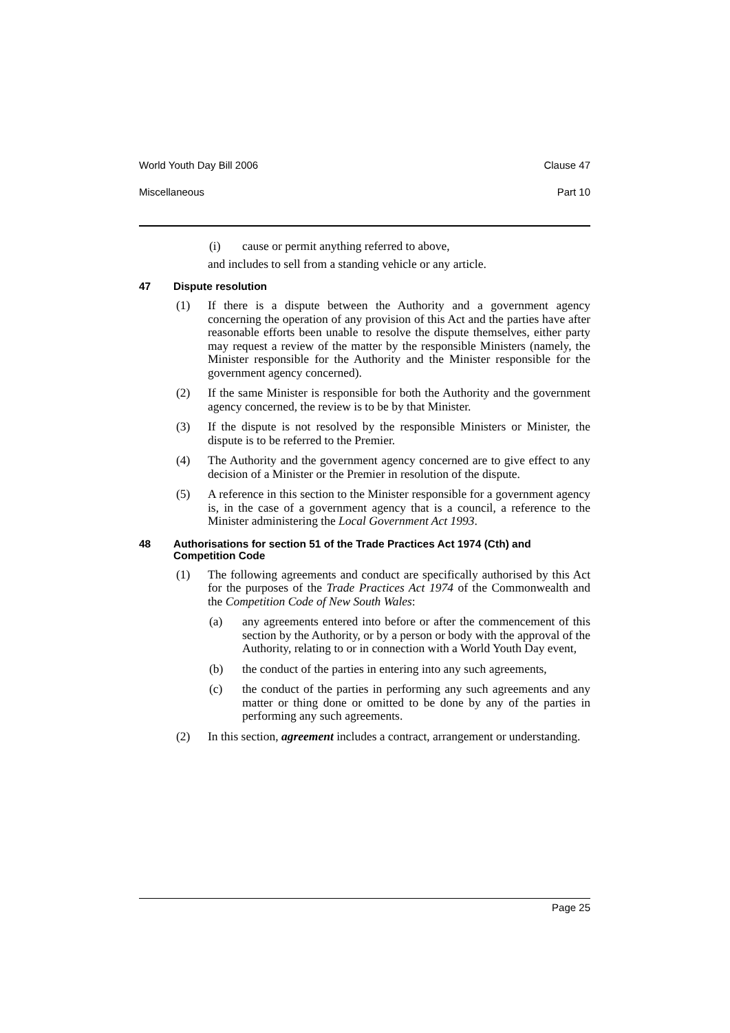World Youth Day Bill 2006 Clause 47
Miscellaneous Part 10
(i) cause or permit anything referred to above,
and includes to sell from a standing vehicle or any article.
47 Dispute resolution
(1) If there is a dispute between the Authority and a government agency concerning the operation of any provision of this Act and the parties have after reasonable efforts been unable to resolve the dispute themselves, either party may request a review of the matter by the responsible Ministers (namely, the Minister responsible for the Authority and the Minister responsible for the government agency concerned).
(2) If the same Minister is responsible for both the Authority and the government agency concerned, the review is to be by that Minister.
(3) If the dispute is not resolved by the responsible Ministers or Minister, the dispute is to be referred to the Premier.
(4) The Authority and the government agency concerned are to give effect to any decision of a Minister or the Premier in resolution of the dispute.
(5) A reference in this section to the Minister responsible for a government agency is, in the case of a government agency that is a council, a reference to the Minister administering the Local Government Act 1993.
48 Authorisations for section 51 of the Trade Practices Act 1974 (Cth) and Competition Code
(1) The following agreements and conduct are specifically authorised by this Act for the purposes of the Trade Practices Act 1974 of the Commonwealth and the Competition Code of New South Wales:
(a) any agreements entered into before or after the commencement of this section by the Authority, or by a person or body with the approval of the Authority, relating to or in connection with a World Youth Day event,
(b) the conduct of the parties in entering into any such agreements,
(c) the conduct of the parties in performing any such agreements and any matter or thing done or omitted to be done by any of the parties in performing any such agreements.
(2) In this section, agreement includes a contract, arrangement or understanding.
Page 25